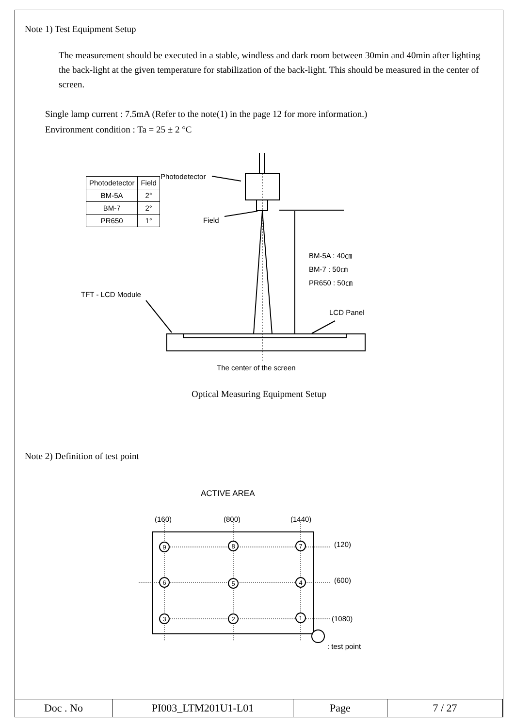Note 1) Test Equipment Setup
The measurement should be executed in a stable, windless and dark room between 30min and 40min after lighting the back-light at the given temperature for stabilization of the back-light. This should be measured in the center of screen.
Single lamp current : 7.5mA (Refer to the note(1) in the page 12 for more information.)
Environment condition : Ta = 25 ± 2 °C
Photodetector
| Photodetector | Field |
| --- | --- |
| BM-5A | 2° |
| BM-7 | 2° |
| PR650 | 1° |
Field
BM-5A : 40㎝
BM-7 : 50㎝
PR650 : 50㎝
TFT - LCD Module
LCD Panel
The center of the screen
Optical Measuring Equipment Setup
Note 2) Definition of test point
ACTIVE AREA
(160) (800) (1440)
9
8
7
6
5
4
3
2
1
(120)
(600)
(1080)
: test point
| Doc . No | PI003_LTM201U1-L01 | Page | 7 / 27 |